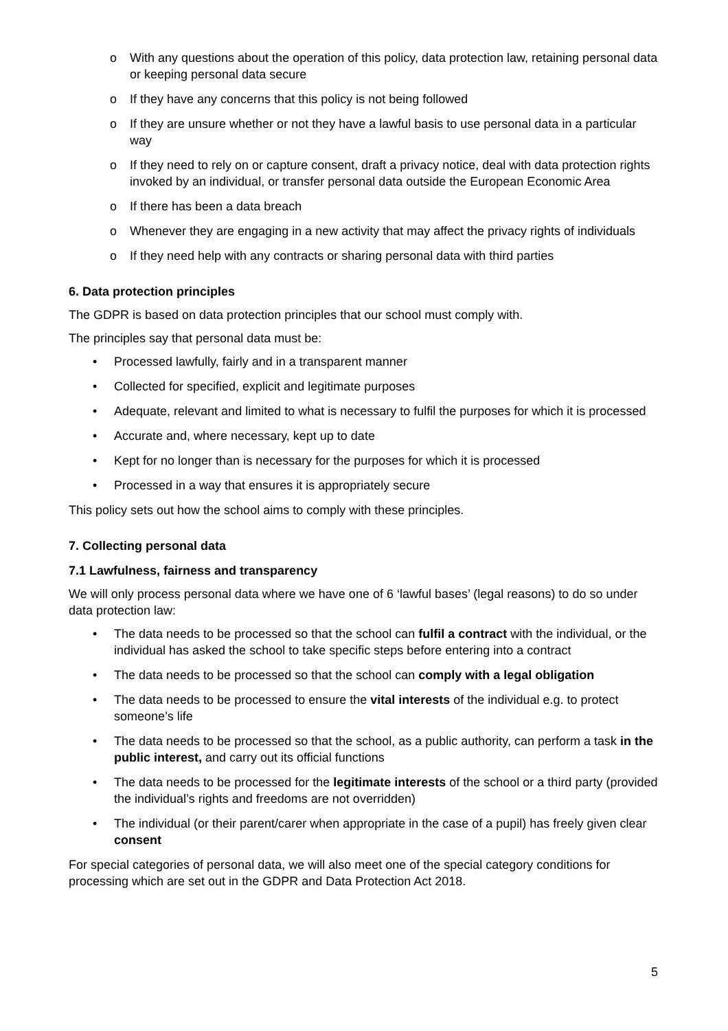o With any questions about the operation of this policy, data protection law, retaining personal data or keeping personal data secure
o If they have any concerns that this policy is not being followed
o If they are unsure whether or not they have a lawful basis to use personal data in a particular way
o If they need to rely on or capture consent, draft a privacy notice, deal with data protection rights invoked by an individual, or transfer personal data outside the European Economic Area
o If there has been a data breach
o Whenever they are engaging in a new activity that may affect the privacy rights of individuals
o If they need help with any contracts or sharing personal data with third parties
6. Data protection principles
The GDPR is based on data protection principles that our school must comply with.
The principles say that personal data must be:
• Processed lawfully, fairly and in a transparent manner
• Collected for specified, explicit and legitimate purposes
• Adequate, relevant and limited to what is necessary to fulfil the purposes for which it is processed
• Accurate and, where necessary, kept up to date
• Kept for no longer than is necessary for the purposes for which it is processed
• Processed in a way that ensures it is appropriately secure
This policy sets out how the school aims to comply with these principles.
7. Collecting personal data
7.1 Lawfulness, fairness and transparency
We will only process personal data where we have one of 6 ‘lawful bases’ (legal reasons) to do so under data protection law:
• The data needs to be processed so that the school can fulfil a contract with the individual, or the individual has asked the school to take specific steps before entering into a contract
• The data needs to be processed so that the school can comply with a legal obligation
• The data needs to be processed to ensure the vital interests of the individual e.g. to protect someone’s life
• The data needs to be processed so that the school, as a public authority, can perform a task in the public interest, and carry out its official functions
• The data needs to be processed for the legitimate interests of the school or a third party (provided the individual’s rights and freedoms are not overridden)
• The individual (or their parent/carer when appropriate in the case of a pupil) has freely given clear consent
For special categories of personal data, we will also meet one of the special category conditions for processing which are set out in the GDPR and Data Protection Act 2018.
5